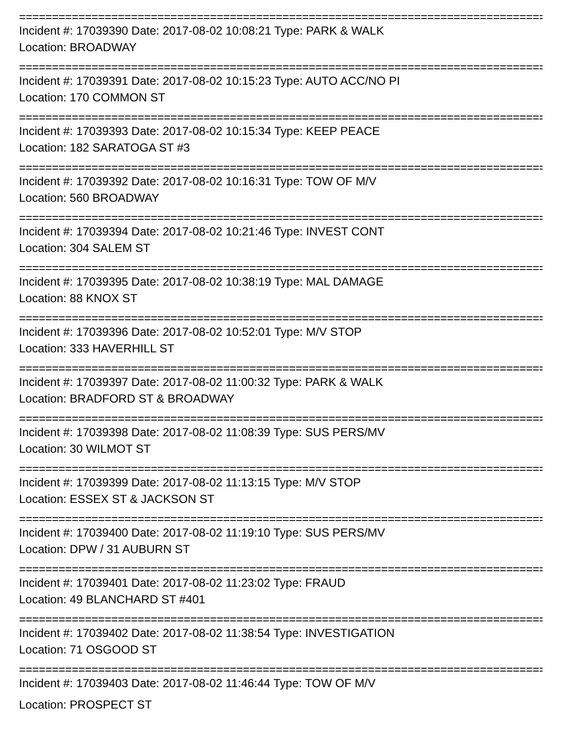================================================================================
Incident #: 17039390 Date: 2017-08-02 10:08:21 Type: PARK & WALK
Location: BROADWAY
================================================================================
Incident #: 17039391 Date: 2017-08-02 10:15:23 Type: AUTO ACC/NO PI
Location: 170 COMMON ST
================================================================================
Incident #: 17039393 Date: 2017-08-02 10:15:34 Type: KEEP PEACE
Location: 182 SARATOGA ST #3
================================================================================
Incident #: 17039392 Date: 2017-08-02 10:16:31 Type: TOW OF M/V
Location: 560 BROADWAY
================================================================================
Incident #: 17039394 Date: 2017-08-02 10:21:46 Type: INVEST CONT
Location: 304 SALEM ST
================================================================================
Incident #: 17039395 Date: 2017-08-02 10:38:19 Type: MAL DAMAGE
Location: 88 KNOX ST
================================================================================
Incident #: 17039396 Date: 2017-08-02 10:52:01 Type: M/V STOP
Location: 333 HAVERHILL ST
================================================================================
Incident #: 17039397 Date: 2017-08-02 11:00:32 Type: PARK & WALK
Location: BRADFORD ST & BROADWAY
================================================================================
Incident #: 17039398 Date: 2017-08-02 11:08:39 Type: SUS PERS/MV
Location: 30 WILMOT ST
================================================================================
Incident #: 17039399 Date: 2017-08-02 11:13:15 Type: M/V STOP
Location: ESSEX ST & JACKSON ST
================================================================================
Incident #: 17039400 Date: 2017-08-02 11:19:10 Type: SUS PERS/MV
Location: DPW / 31 AUBURN ST
================================================================================
Incident #: 17039401 Date: 2017-08-02 11:23:02 Type: FRAUD
Location: 49 BLANCHARD ST #401
================================================================================
Incident #: 17039402 Date: 2017-08-02 11:38:54 Type: INVESTIGATION
Location: 71 OSGOOD ST
================================================================================
Incident #: 17039403 Date: 2017-08-02 11:46:44 Type: TOW OF M/V
Location: PROSPECT ST